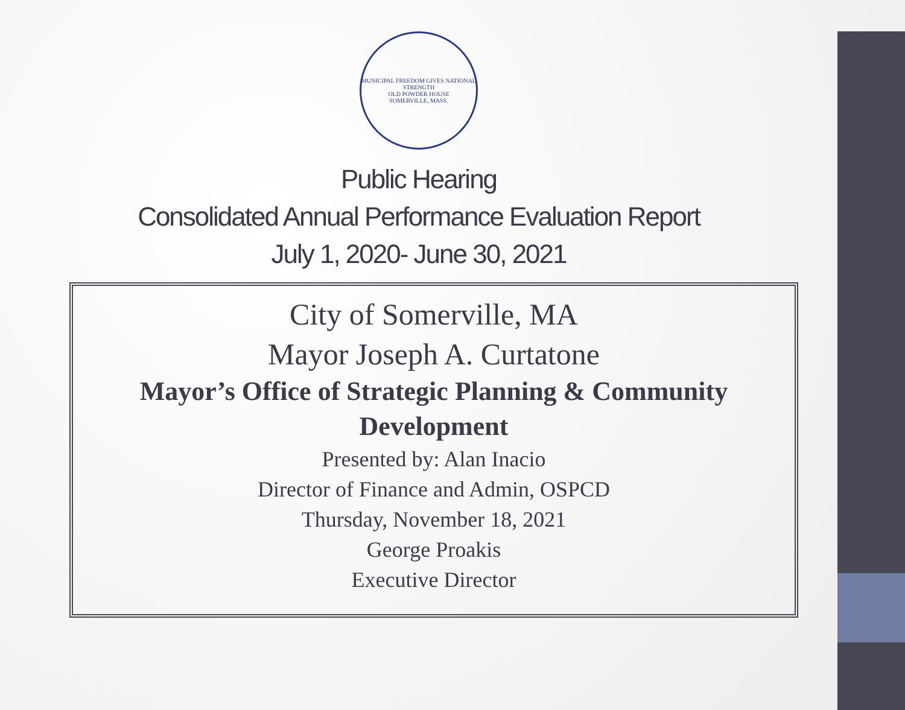MUNICIPAL FREEDOM GIVES NATIONAL STRENGTH
OLD POWDER HOUSE
SOMERVILLE, MASS.
Public Hearing
Consolidated Annual Performance Evaluation Report
July 1, 2020- June 30, 2021
City of Somerville, MA
Mayor Joseph A. Curtatone
Mayor’s Office of Strategic Planning & Community Development
Presented by: Alan Inacio
Director of Finance and Admin, OSPCD
Thursday, November 18, 2021
George Proakis
Executive Director